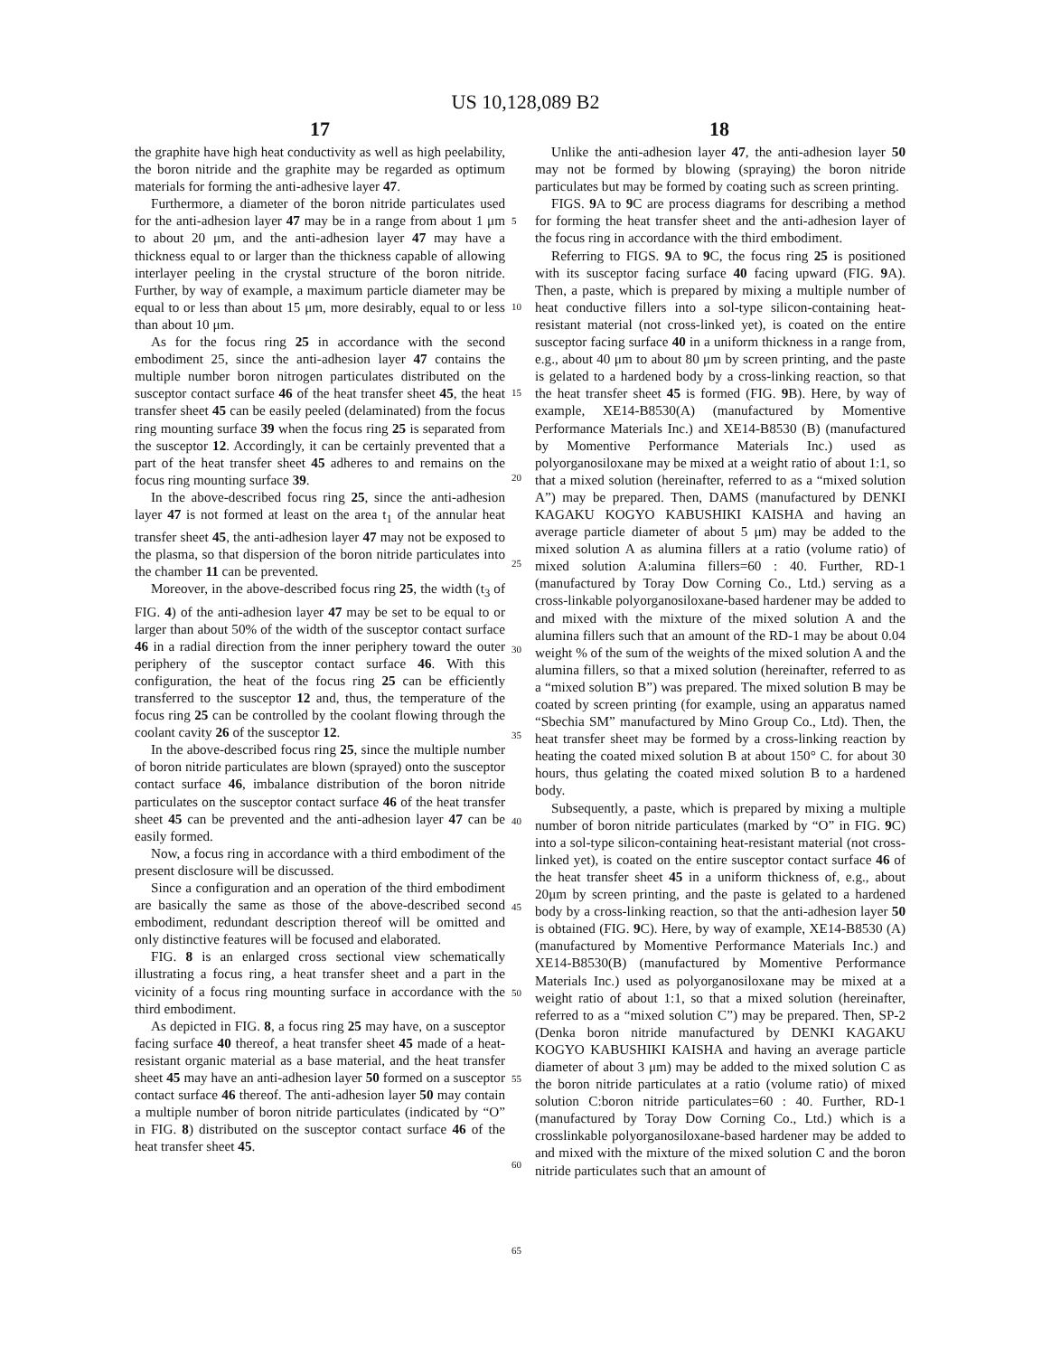US 10,128,089 B2
17 18
the graphite have high heat conductivity as well as high peelability, the boron nitride and the graphite may be regarded as optimum materials for forming the anti-adhesive layer 47.
Furthermore, a diameter of the boron nitride particulates used for the anti-adhesion layer 47 may be in a range from about 1 μm to about 20 μm, and the anti-adhesion layer 47 may have a thickness equal to or larger than the thickness capable of allowing interlayer peeling in the crystal structure of the boron nitride. Further, by way of example, a maximum particle diameter may be equal to or less than about 15 μm, more desirably, equal to or less than about 10 μm.
As for the focus ring 25 in accordance with the second embodiment 25, since the anti-adhesion layer 47 contains the multiple number boron nitrogen particulates distributed on the susceptor contact surface 46 of the heat transfer sheet 45, the heat transfer sheet 45 can be easily peeled (delaminated) from the focus ring mounting surface 39 when the focus ring 25 is separated from the susceptor 12. Accordingly, it can be certainly prevented that a part of the heat transfer sheet 45 adheres to and remains on the focus ring mounting surface 39.
In the above-described focus ring 25, since the anti-adhesion layer 47 is not formed at least on the area t<sub>1</sub> of the annular heat transfer sheet 45, the anti-adhesion layer 47 may not be exposed to the plasma, so that dispersion of the boron nitride particulates into the chamber 11 can be prevented.
Moreover, in the above-described focus ring 25, the width (t<sub>3</sub> of FIG. 4) of the anti-adhesion layer 47 may be set to be equal to or larger than about 50% of the width of the susceptor contact surface 46 in a radial direction from the inner periphery toward the outer periphery of the susceptor contact surface 46. With this configuration, the heat of the focus ring 25 can be efficiently transferred to the susceptor 12 and, thus, the temperature of the focus ring 25 can be controlled by the coolant flowing through the coolant cavity 26 of the susceptor 12.
In the above-described focus ring 25, since the multiple number of boron nitride particulates are blown (sprayed) onto the susceptor contact surface 46, imbalance distribution of the boron nitride particulates on the susceptor contact surface 46 of the heat transfer sheet 45 can be prevented and the anti-adhesion layer 47 can be easily formed.
Now, a focus ring in accordance with a third embodiment of the present disclosure will be discussed.
Since a configuration and an operation of the third embodiment are basically the same as those of the above-described second embodiment, redundant description thereof will be omitted and only distinctive features will be focused and elaborated.
FIG. 8 is an enlarged cross sectional view schematically illustrating a focus ring, a heat transfer sheet and a part in the vicinity of a focus ring mounting surface in accordance with the third embodiment.
As depicted in FIG. 8, a focus ring 25 may have, on a susceptor facing surface 40 thereof, a heat transfer sheet 45 made of a heat-resistant organic material as a base material, and the heat transfer sheet 45 may have an anti-adhesion layer 50 formed on a susceptor contact surface 46 thereof. The anti-adhesion layer 50 may contain a multiple number of boron nitride particulates (indicated by “O” in FIG. 8) distributed on the susceptor contact surface 46 of the heat transfer sheet 45.
5
10
15
20
25
30
35
40
45
50
55
60
65
Unlike the anti-adhesion layer 47, the anti-adhesion layer 50 may not be formed by blowing (spraying) the boron nitride particulates but may be formed by coating such as screen printing.
FIGS. 9 A to 9 C are process diagrams for describing a method for forming the heat transfer sheet and the anti-adhesion layer of the focus ring in accordance with the third embodiment.
Referring to FIGS. 9 A to 9 C, the focus ring 25 is positioned with its susceptor facing surface 40 facing upward (FIG. 9 A). Then, a paste, which is prepared by mixing a multiple number of heat conductive fillers into a sol-type silicon-containing heat-resistant material (not cross-linked yet), is coated on the entire susceptor facing surface 40 in a uniform thickness in a range from, e.g., about 40 μm to about 80 μm by screen printing, and the paste is gelated to a hardened body by a cross-linking reaction, so that the heat transfer sheet 45 is formed (FIG. 9 B). Here, by way of example, XE14-B8530(A) (manufactured by Momentive Performance Materials Inc.) and XE14-B8530 (B) (manufactured by Momentive Performance Materials Inc.) used as polyorganosiloxane may be mixed at a weight ratio of about 1:1, so that a mixed solution (hereinafter, referred to as a “mixed solution A”) may be prepared. Then, DAMS (manufactured by DENKI KAGAKU KOGYO KABUSHIKI KAISHA and having an average particle diameter of about 5 μm) may be added to the mixed solution A as alumina fillers at a ratio (volume ratio) of mixed solution A:alumina fillers=60 : 40. Further, RD-1 (manufactured by Toray Dow Corning Co., Ltd.) serving as a cross-linkable polyorganosiloxane-based hardener may be added to and mixed with the mixture of the mixed solution A and the alumina fillers such that an amount of the RD-1 may be about 0.04 weight % of the sum of the weights of the mixed solution A and the alumina fillers, so that a mixed solution (hereinafter, referred to as a “mixed solution B”) was prepared. The mixed solution B may be coated by screen printing (for example, using an apparatus named “Sbechia SM” manufactured by Mino Group Co., Ltd). Then, the heat transfer sheet may be formed by a cross-linking reaction by heating the coated mixed solution B at about 150° C. for about 30 hours, thus gelating the coated mixed solution B to a hardened body.
Subsequently, a paste, which is prepared by mixing a multiple number of boron nitride particulates (marked by “O” in FIG. 9 C) into a sol-type silicon-containing heat-resistant material (not cross-linked yet), is coated on the entire susceptor contact surface 46 of the heat transfer sheet 45 in a uniform thickness of, e.g., about 20μm by screen printing, and the paste is gelated to a hardened body by a cross-linking reaction, so that the anti-adhesion layer 50 is obtained (FIG. 9 C). Here, by way of example, XE14-B8530 (A) (manufactured by Momentive Performance Materials Inc.) and XE14-B8530(B) (manufactured by Momentive Performance Materials Inc.) used as polyorganosiloxane may be mixed at a weight ratio of about 1:1, so that a mixed solution (hereinafter, referred to as a “mixed solution C”) may be prepared. Then, SP-2 (Denka boron nitride manufactured by DENKI KAGAKU KOGYO KABUSHIKI KAISHA and having an average particle diameter of about 3 μm) may be added to the mixed solution C as the boron nitride particulates at a ratio (volume ratio) of mixed solution C:boron nitride particulates=60 : 40. Further, RD-1 (manufactured by Toray Dow Corning Co., Ltd.) which is a crosslinkable polyorganosiloxane-based hardener may be added to and mixed with the mixture of the mixed solution C and the boron nitride particulates such that an amount of